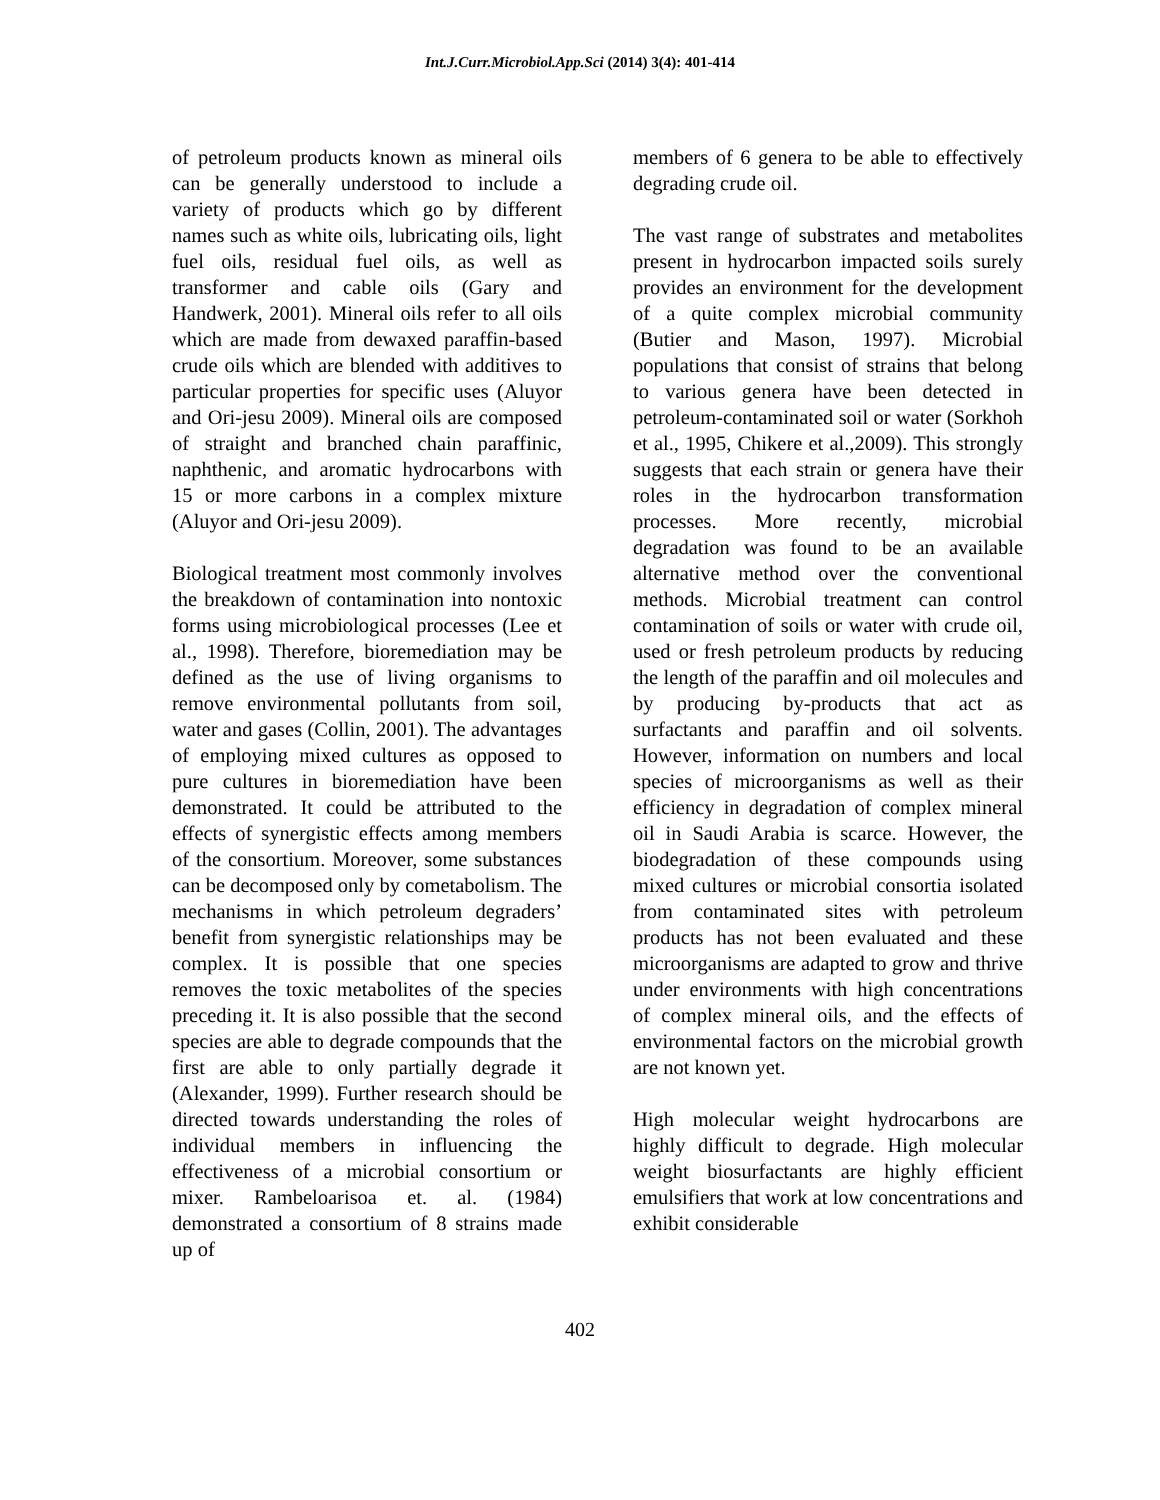Int.J.Curr.Microbiol.App.Sci (2014) 3(4): 401-414
of petroleum products known as mineral oils can be generally understood to include a variety of products which go by different names such as white oils, lubricating oils, light fuel oils, residual fuel oils, as well as transformer and cable oils (Gary and Handwerk, 2001). Mineral oils refer to all oils which are made from dewaxed paraffin-based crude oils which are blended with additives to particular properties for specific uses (Aluyor and Ori-jesu 2009). Mineral oils are composed of straight and branched chain paraffinic, naphthenic, and aromatic hydrocarbons with 15 or more carbons in a complex mixture (Aluyor and Ori-jesu 2009).
Biological treatment most commonly involves the breakdown of contamination into nontoxic forms using microbiological processes (Lee et al., 1998). Therefore, bioremediation may be defined as the use of living organisms to remove environmental pollutants from soil, water and gases (Collin, 2001). The advantages of employing mixed cultures as opposed to pure cultures in bioremediation have been demonstrated. It could be attributed to the effects of synergistic effects among members of the consortium. Moreover, some substances can be decomposed only by cometabolism. The mechanisms in which petroleum degraders’ benefit from synergistic relationships may be complex. It is possible that one species removes the toxic metabolites of the species preceding it. It is also possible that the second species are able to degrade compounds that the first are able to only partially degrade it (Alexander, 1999). Further research should be directed towards understanding the roles of individual members in influencing the effectiveness of a microbial consortium or mixer. Rambeloarisoa et. al. (1984) demonstrated a consortium of 8 strains made up of
members of 6 genera to be able to effectively degrading crude oil.
The vast range of substrates and metabolites present in hydrocarbon impacted soils surely provides an environment for the development of a quite complex microbial community (Butier and Mason, 1997). Microbial populations that consist of strains that belong to various genera have been detected in petroleum-contaminated soil or water (Sorkhoh et al., 1995, Chikere et al.,2009). This strongly suggests that each strain or genera have their roles in the hydrocarbon transformation processes. More recently, microbial degradation was found to be an available alternative method over the conventional methods. Microbial treatment can control contamination of soils or water with crude oil, used or fresh petroleum products by reducing the length of the paraffin and oil molecules and by producing by-products that act as surfactants and paraffin and oil solvents. However, information on numbers and local species of microorganisms as well as their efficiency in degradation of complex mineral oil in Saudi Arabia is scarce. However, the biodegradation of these compounds using mixed cultures or microbial consortia isolated from contaminated sites with petroleum products has not been evaluated and these microorganisms are adapted to grow and thrive under environments with high concentrations of complex mineral oils, and the effects of environmental factors on the microbial growth are not known yet.
High molecular weight hydrocarbons are highly difficult to degrade. High molecular weight biosurfactants are highly efficient emulsifiers that work at low concentrations and exhibit considerable
402